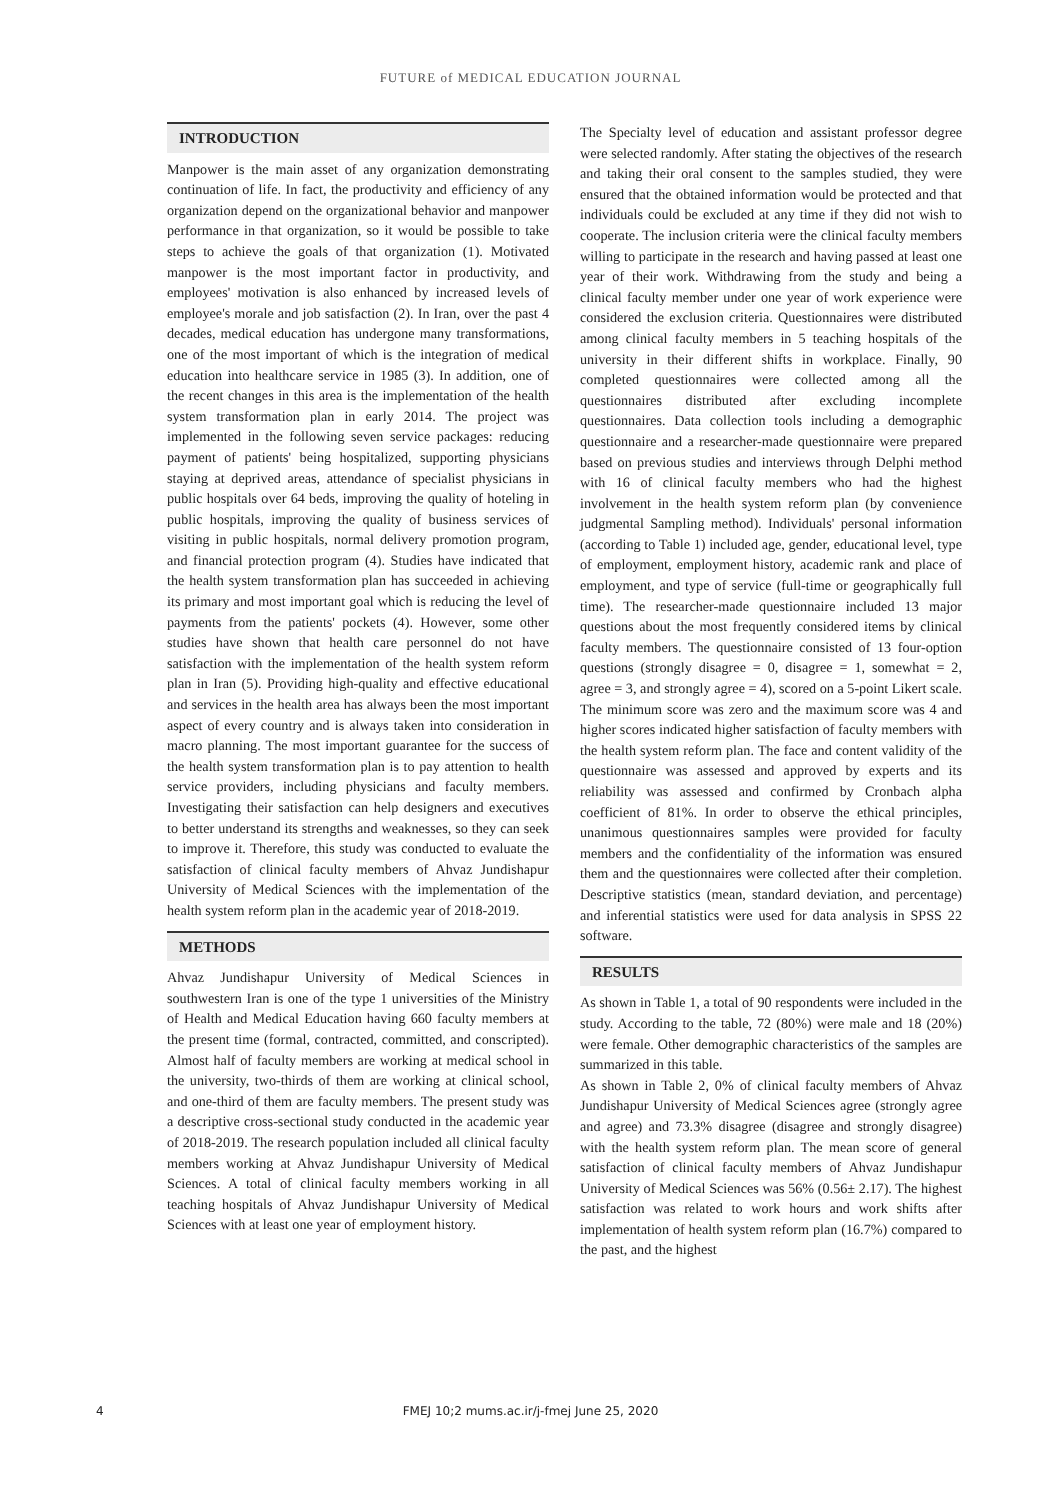FUTURE of MEDICAL EDUCATION JOURNAL
INTRODUCTION
Manpower is the main asset of any organization demonstrating continuation of life. In fact, the productivity and efficiency of any organization depend on the organizational behavior and manpower performance in that organization, so it would be possible to take steps to achieve the goals of that organization (1). Motivated manpower is the most important factor in productivity, and employees' motivation is also enhanced by increased levels of employee's morale and job satisfaction (2). In Iran, over the past 4 decades, medical education has undergone many transformations, one of the most important of which is the integration of medical education into healthcare service in 1985 (3). In addition, one of the recent changes in this area is the implementation of the health system transformation plan in early 2014. The project was implemented in the following seven service packages: reducing payment of patients' being hospitalized, supporting physicians staying at deprived areas, attendance of specialist physicians in public hospitals over 64 beds, improving the quality of hoteling in public hospitals, improving the quality of business services of visiting in public hospitals, normal delivery promotion program, and financial protection program (4). Studies have indicated that the health system transformation plan has succeeded in achieving its primary and most important goal which is reducing the level of payments from the patients' pockets (4). However, some other studies have shown that health care personnel do not have satisfaction with the implementation of the health system reform plan in Iran (5). Providing high-quality and effective educational and services in the health area has always been the most important aspect of every country and is always taken into consideration in macro planning. The most important guarantee for the success of the health system transformation plan is to pay attention to health service providers, including physicians and faculty members. Investigating their satisfaction can help designers and executives to better understand its strengths and weaknesses, so they can seek to improve it. Therefore, this study was conducted to evaluate the satisfaction of clinical faculty members of Ahvaz Jundishapur University of Medical Sciences with the implementation of the health system reform plan in the academic year of 2018-2019.
METHODS
Ahvaz Jundishapur University of Medical Sciences in southwestern Iran is one of the type 1 universities of the Ministry of Health and Medical Education having 660 faculty members at the present time (formal, contracted, committed, and conscripted). Almost half of faculty members are working at medical school in the university, two-thirds of them are working at clinical school, and one-third of them are faculty members. The present study was a descriptive cross-sectional study conducted in the academic year of 2018-2019. The research population included all clinical faculty members working at Ahvaz Jundishapur University of Medical Sciences. A total of clinical faculty members working in all teaching hospitals of Ahvaz Jundishapur University of Medical Sciences with at least one year of employment history.
The Specialty level of education and assistant professor degree were selected randomly. After stating the objectives of the research and taking their oral consent to the samples studied, they were ensured that the obtained information would be protected and that individuals could be excluded at any time if they did not wish to cooperate. The inclusion criteria were the clinical faculty members willing to participate in the research and having passed at least one year of their work. Withdrawing from the study and being a clinical faculty member under one year of work experience were considered the exclusion criteria. Questionnaires were distributed among clinical faculty members in 5 teaching hospitals of the university in their different shifts in workplace. Finally, 90 completed questionnaires were collected among all the questionnaires distributed after excluding incomplete questionnaires. Data collection tools including a demographic questionnaire and a researcher-made questionnaire were prepared based on previous studies and interviews through Delphi method with 16 of clinical faculty members who had the highest involvement in the health system reform plan (by convenience judgmental Sampling method). Individuals' personal information (according to Table 1) included age, gender, educational level, type of employment, employment history, academic rank and place of employment, and type of service (full-time or geographically full time). The researcher-made questionnaire included 13 major questions about the most frequently considered items by clinical faculty members. The questionnaire consisted of 13 four-option questions (strongly disagree = 0, disagree = 1, somewhat = 2, agree = 3, and strongly agree = 4), scored on a 5-point Likert scale. The minimum score was zero and the maximum score was 4 and higher scores indicated higher satisfaction of faculty members with the health system reform plan. The face and content validity of the questionnaire was assessed and approved by experts and its reliability was assessed and confirmed by Cronbach alpha coefficient of 81%. In order to observe the ethical principles, unanimous questionnaires samples were provided for faculty members and the confidentiality of the information was ensured them and the questionnaires were collected after their completion. Descriptive statistics (mean, standard deviation, and percentage) and inferential statistics were used for data analysis in SPSS 22 software.
RESULTS
As shown in Table 1, a total of 90 respondents were included in the study. According to the table, 72 (80%) were male and 18 (20%) were female. Other demographic characteristics of the samples are summarized in this table.
As shown in Table 2, 0% of clinical faculty members of Ahvaz Jundishapur University of Medical Sciences agree (strongly agree and agree) and 73.3% disagree (disagree and strongly disagree) with the health system reform plan. The mean score of general satisfaction of clinical faculty members of Ahvaz Jundishapur University of Medical Sciences was 56% (0.56± 2.17). The highest satisfaction was related to work hours and work shifts after implementation of health system reform plan (16.7%) compared to the past, and the highest
4
FMEJ 10;2 mums.ac.ir/j-fmej June 25, 2020